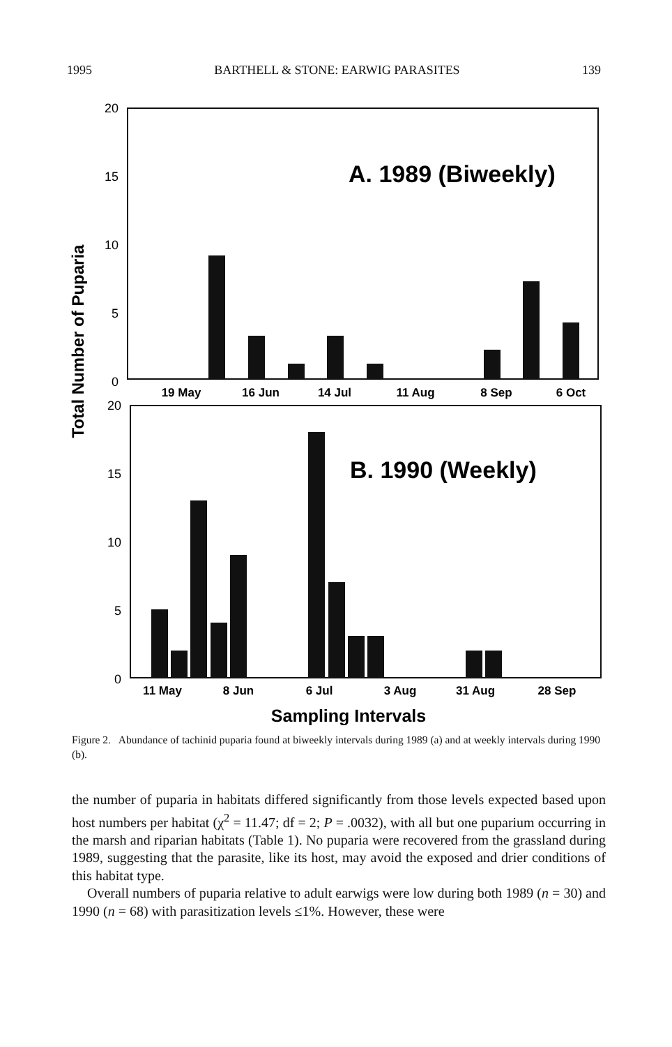1995 BARTHELL & STONE: EARWIG PARASITES 139
Total Number of Puparia
20
15
10
5
0
A. 1989 (Biweekly)
19 May
16 Jun
14 Jul
11 Aug
8 Sep
6 Oct
20
15
10
5
0
B. 1990 (Weekly)
11 May
8 Jun
6 Jul
3 Aug
31 Aug
28 Sep
Sampling Intervals
Figure 2. Abundance of tachinid puparia found at biweekly intervals during 1989 (a) and at weekly intervals during 1990 (b).
the number of puparia in habitats differed significantly from those levels expected based upon host numbers per habitat (χ<sup>2</sup> = 11.47; df = 2; P = .0032), with all but one puparium occurring in the marsh and riparian habitats (Table 1). No puparia were recovered from the grassland during 1989, suggesting that the parasite, like its host, may avoid the exposed and drier conditions of this habitat type.
Overall numbers of puparia relative to adult earwigs were low during both 1989 (n = 30) and 1990 (n = 68) with parasitization levels ≤1%. However, these were